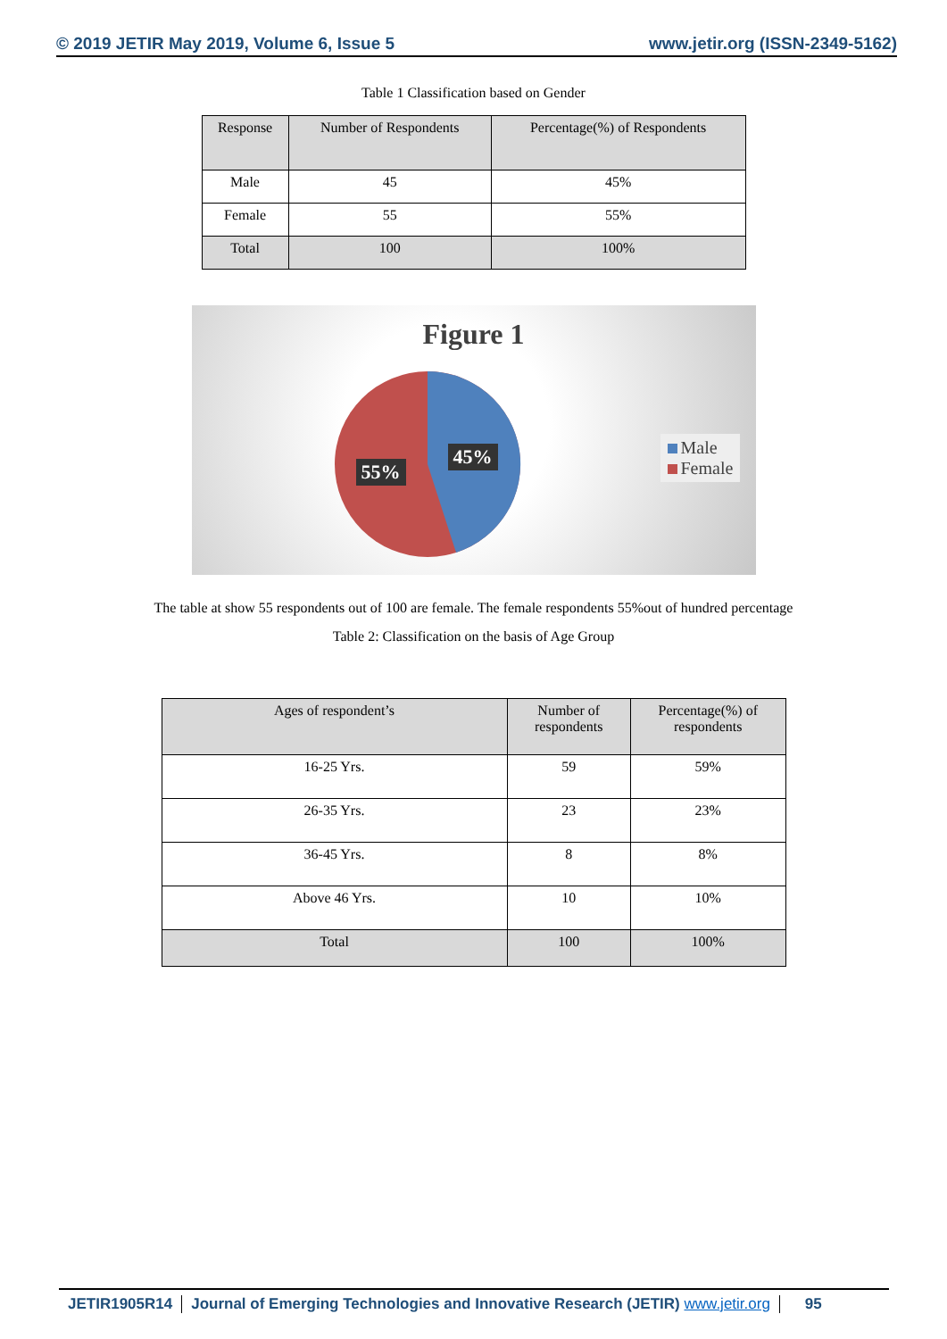© 2019 JETIR May 2019, Volume 6, Issue 5 www.jetir.org (ISSN-2349-5162)
Table 1 Classification based on Gender
| Response | Number of Respondents | Percentage(%) of Respondents |
| --- | --- | --- |
| Male | 45 | 45% |
| Female | 55 | 55% |
| Total | 100 | 100% |
Figure 1
45%
55%
Male
Female
The table at show 55 respondents out of 100 are female. The female respondents 55%out of hundred percentage
Table 2: Classification on the basis of Age Group
| Ages of respondent’s | Number of respondents | Percentage(%) of respondents |
| --- | --- | --- |
| 16-25 Yrs. | 59 | 59% |
| 26-35 Yrs. | 23 | 23% |
| 36-45 Yrs. | 8 | 8% |
| Above 46 Yrs. | 10 | 10% |
| Total | 100 | 100% |
JETIR1905R14 Journal of Emerging Technologies and Innovative Research (JETIR) www.jetir.org
95